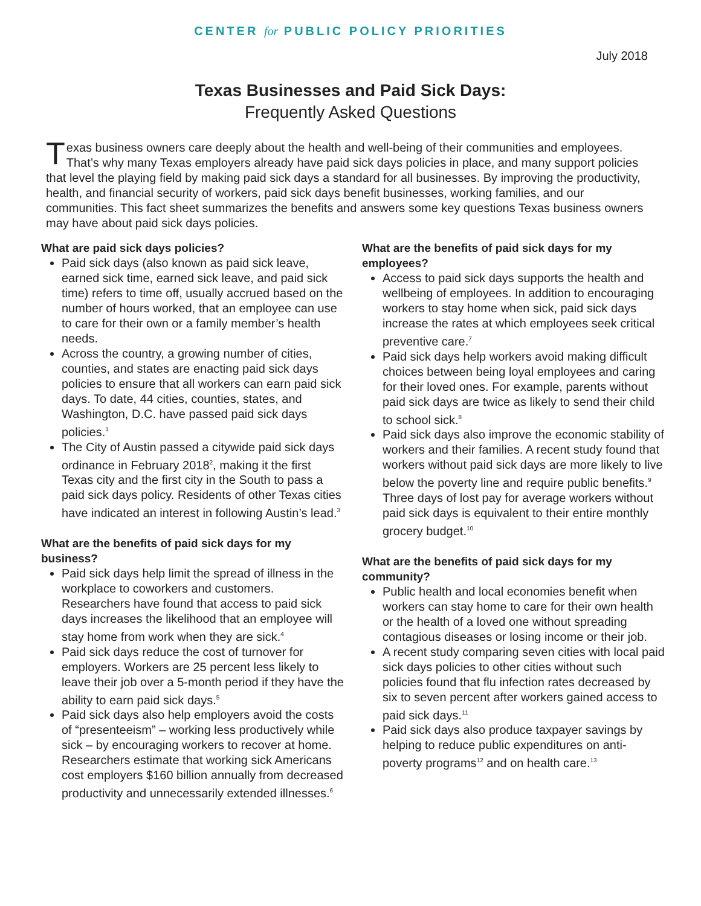CENTER for PUBLIC POLICY PRIORITIES
July 2018
Texas Businesses and Paid Sick Days:
Frequently Asked Questions
Texas business owners care deeply about the health and well-being of their communities and employees. That’s why many Texas employers already have paid sick days policies in place, and many support policies that level the playing field by making paid sick days a standard for all businesses. By improving the productivity, health, and financial security of workers, paid sick days benefit businesses, working families, and our communities. This fact sheet summarizes the benefits and answers some key questions Texas business owners may have about paid sick days policies.
What are paid sick days policies?
Paid sick days (also known as paid sick leave, earned sick time, earned sick leave, and paid sick time) refers to time off, usually accrued based on the number of hours worked, that an employee can use to care for their own or a family member’s health needs.
Across the country, a growing number of cities, counties, and states are enacting paid sick days policies to ensure that all workers can earn paid sick days. To date, 44 cities, counties, states, and Washington, D.C. have passed paid sick days policies.<sup>1</sup>
The City of Austin passed a citywide paid sick days ordinance in February 2018<sup>2</sup>, making it the first Texas city and the first city in the South to pass a paid sick days policy. Residents of other Texas cities have indicated an interest in following Austin’s lead.<sup>3</sup>
What are the benefits of paid sick days for my business?
Paid sick days help limit the spread of illness in the workplace to coworkers and customers. Researchers have found that access to paid sick days increases the likelihood that an employee will stay home from work when they are sick.<sup>4</sup>
Paid sick days reduce the cost of turnover for employers. Workers are 25 percent less likely to leave their job over a 5-month period if they have the ability to earn paid sick days.<sup>5</sup>
Paid sick days also help employers avoid the costs of “presenteeism” – working less productively while sick – by encouraging workers to recover at home. Researchers estimate that working sick Americans cost employers $160 billion annually from decreased productivity and unnecessarily extended illnesses.<sup>6</sup>
What are the benefits of paid sick days for my employees?
Access to paid sick days supports the health and wellbeing of employees. In addition to encouraging workers to stay home when sick, paid sick days increase the rates at which employees seek critical preventive care.<sup>7</sup>
Paid sick days help workers avoid making difficult choices between being loyal employees and caring for their loved ones. For example, parents without paid sick days are twice as likely to send their child to school sick.<sup>8</sup>
Paid sick days also improve the economic stability of workers and their families. A recent study found that workers without paid sick days are more likely to live below the poverty line and require public benefits.<sup>9</sup> Three days of lost pay for average workers without paid sick days is equivalent to their entire monthly grocery budget.<sup>10</sup>
What are the benefits of paid sick days for my community?
Public health and local economies benefit when workers can stay home to care for their own health or the health of a loved one without spreading contagious diseases or losing income or their job.
A recent study comparing seven cities with local paid sick days policies to other cities without such policies found that flu infection rates decreased by six to seven percent after workers gained access to paid sick days.<sup>11</sup>
Paid sick days also produce taxpayer savings by helping to reduce public expenditures on anti-poverty programs<sup>12</sup> and on health care.<sup>13</sup>